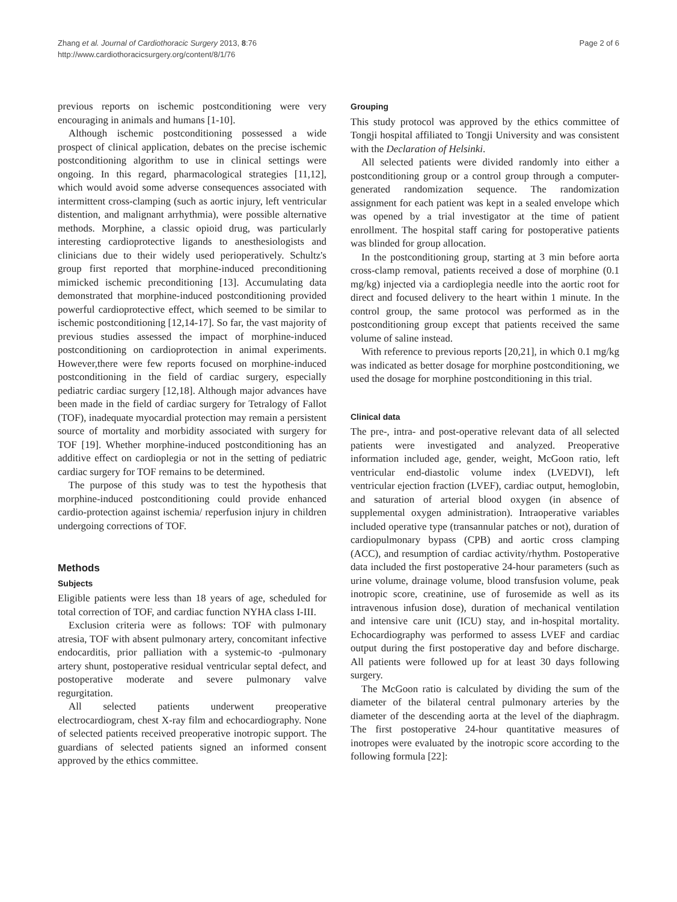Zhang et al. Journal of Cardiothoracic Surgery 2013, 8:76
http://www.cardiothoracicsurgery.org/content/8/1/76
Page 2 of 6
previous reports on ischemic postconditioning were very encouraging in animals and humans [1-10].
Although ischemic postconditioning possessed a wide prospect of clinical application, debates on the precise ischemic postconditioning algorithm to use in clinical settings were ongoing. In this regard, pharmacological strategies [11,12], which would avoid some adverse consequences associated with intermittent cross-clamping (such as aortic injury, left ventricular distention, and malignant arrhythmia), were possible alternative methods. Morphine, a classic opioid drug, was particularly interesting cardioprotective ligands to anesthesiologists and clinicians due to their widely used perioperatively. Schultz's group first reported that morphine-induced preconditioning mimicked ischemic preconditioning [13]. Accumulating data demonstrated that morphine-induced postconditioning provided powerful cardioprotective effect, which seemed to be similar to ischemic postconditioning [12,14-17]. So far, the vast majority of previous studies assessed the impact of morphine-induced postconditioning on cardioprotection in animal experiments. However,there were few reports focused on morphine-induced postconditioning in the field of cardiac surgery, especially pediatric cardiac surgery [12,18]. Although major advances have been made in the field of cardiac surgery for Tetralogy of Fallot (TOF), inadequate myocardial protection may remain a persistent source of mortality and morbidity associated with surgery for TOF [19]. Whether morphine-induced postconditioning has an additive effect on cardioplegia or not in the setting of pediatric cardiac surgery for TOF remains to be determined.
The purpose of this study was to test the hypothesis that morphine-induced postconditioning could provide enhanced cardio-protection against ischemia/ reperfusion injury in children undergoing corrections of TOF.
Methods
Subjects
Eligible patients were less than 18 years of age, scheduled for total correction of TOF, and cardiac function NYHA class I-III.
Exclusion criteria were as follows: TOF with pulmonary atresia, TOF with absent pulmonary artery, concomitant infective endocarditis, prior palliation with a systemic-to -pulmonary artery shunt, postoperative residual ventricular septal defect, and postoperative moderate and severe pulmonary valve regurgitation.
All selected patients underwent preoperative electrocardiogram, chest X-ray film and echocardiography. None of selected patients received preoperative inotropic support. The guardians of selected patients signed an informed consent approved by the ethics committee.
Grouping
This study protocol was approved by the ethics committee of Tongji hospital affiliated to Tongji University and was consistent with the Declaration of Helsinki.
All selected patients were divided randomly into either a postconditioning group or a control group through a computer-generated randomization sequence. The randomization assignment for each patient was kept in a sealed envelope which was opened by a trial investigator at the time of patient enrollment. The hospital staff caring for postoperative patients was blinded for group allocation.
In the postconditioning group, starting at 3 min before aorta cross-clamp removal, patients received a dose of morphine (0.1 mg/kg) injected via a cardioplegia needle into the aortic root for direct and focused delivery to the heart within 1 minute. In the control group, the same protocol was performed as in the postconditioning group except that patients received the same volume of saline instead.
With reference to previous reports [20,21], in which 0.1 mg/kg was indicated as better dosage for morphine postconditioning, we used the dosage for morphine postconditioning in this trial.
Clinical data
The pre-, intra- and post-operative relevant data of all selected patients were investigated and analyzed. Preoperative information included age, gender, weight, McGoon ratio, left ventricular end-diastolic volume index (LVEDVI), left ventricular ejection fraction (LVEF), cardiac output, hemoglobin, and saturation of arterial blood oxygen (in absence of supplemental oxygen administration). Intraoperative variables included operative type (transannular patches or not), duration of cardiopulmonary bypass (CPB) and aortic cross clamping (ACC), and resumption of cardiac activity/rhythm. Postoperative data included the first postoperative 24-hour parameters (such as urine volume, drainage volume, blood transfusion volume, peak inotropic score, creatinine, use of furosemide as well as its intravenous infusion dose), duration of mechanical ventilation and intensive care unit (ICU) stay, and in-hospital mortality. Echocardiography was performed to assess LVEF and cardiac output during the first postoperative day and before discharge. All patients were followed up for at least 30 days following surgery.
The McGoon ratio is calculated by dividing the sum of the diameter of the bilateral central pulmonary arteries by the diameter of the descending aorta at the level of the diaphragm. The first postoperative 24-hour quantitative measures of inotropes were evaluated by the inotropic score according to the following formula [22]: